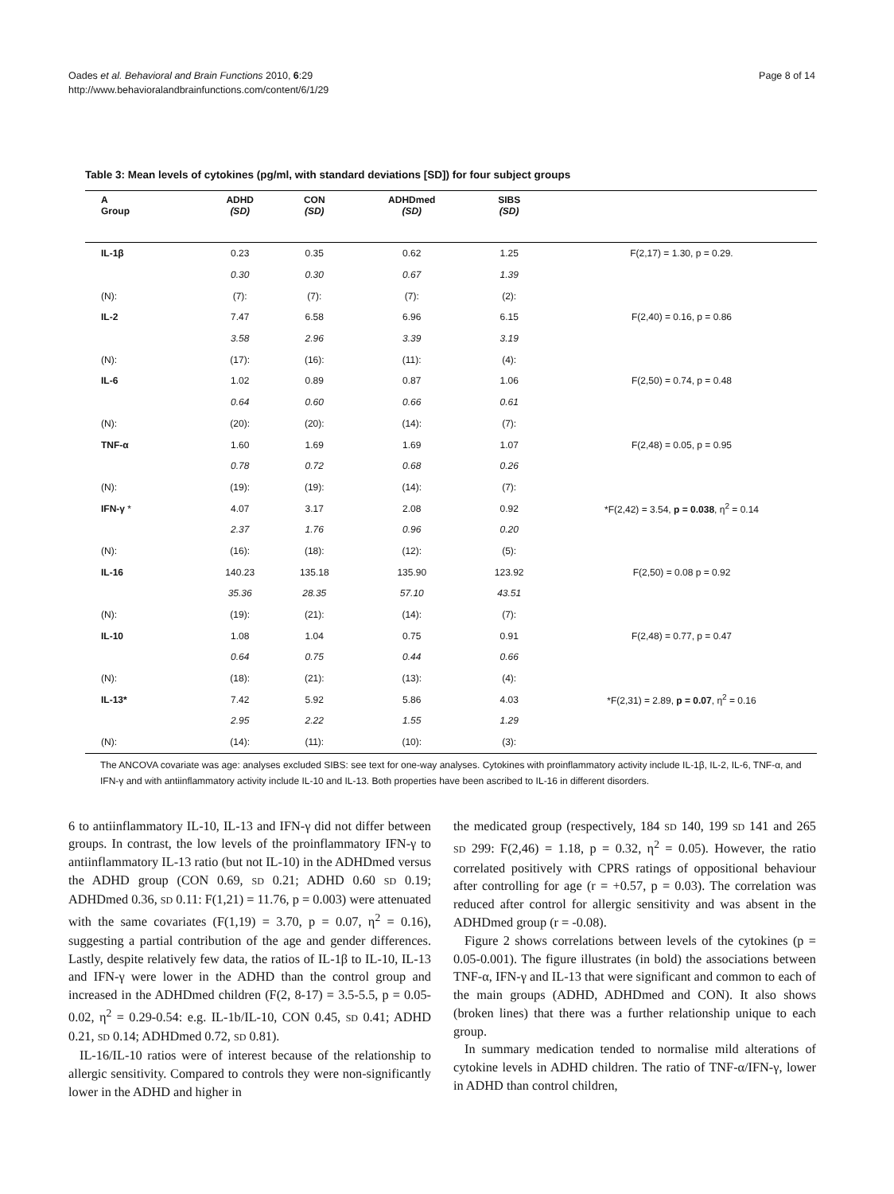Oades et al. Behavioral and Brain Functions 2010, 6:29
http://www.behavioralandbrainfunctions.com/content/6/1/29
Page 8 of 14
Table 3: Mean levels of cytokines (pg/ml, with standard deviations [SD]) for four subject groups
| A Group | ADHD (SD) | CON (SD) | ADHDmed (SD) | SIBS (SD) | |
| --- | --- | --- | --- | --- | --- |
| IL-1β | 0.23 | 0.35 | 0.62 | 1.25 | F(2,17) = 1.30, p = 0.29. |
| | 0.30 | 0.30 | 0.67 | 1.39 | |
| (N): | (7): | (7): | (7): | (2): | |
| IL-2 | 7.47 | 6.58 | 6.96 | 6.15 | F(2,40) = 0.16, p = 0.86 |
| | 3.58 | 2.96 | 3.39 | 3.19 | |
| (N): | (17): | (16): | (11): | (4): | |
| IL-6 | 1.02 | 0.89 | 0.87 | 1.06 | F(2,50) = 0.74, p = 0.48 |
| | 0.64 | 0.60 | 0.66 | 0.61 | |
| (N): | (20): | (20): | (14): | (7): | |
| TNF-α | 1.60 | 1.69 | 1.69 | 1.07 | F(2,48) = 0.05, p = 0.95 |
| | 0.78 | 0.72 | 0.68 | 0.26 | |
| (N): | (19): | (19): | (14): | (7): | |
| IFN-γ * | 4.07 | 3.17 | 2.08 | 0.92 | *F(2,42) = 3.54, p = 0.038 , η<sup>2</sup> = 0.14 |
| | 2.37 | 1.76 | 0.96 | 0.20 | |
| (N): | (16): | (18): | (12): | (5): | |
| IL-16 | 140.23 | 135.18 | 135.90 | 123.92 | F(2,50) = 0.08 p = 0.92 |
| | 35.36 | 28.35 | 57.10 | 43.51 | |
| (N): | (19): | (21): | (14): | (7): | |
| IL-10 | 1.08 | 1.04 | 0.75 | 0.91 | F(2,48) = 0.77, p = 0.47 |
| | 0.64 | 0.75 | 0.44 | 0.66 | |
| (N): | (18): | (21): | (13): | (4): | |
| IL-13* | 7.42 | 5.92 | 5.86 | 4.03 | *F(2,31) = 2.89, p = 0.07 , η<sup>2</sup> = 0.16 |
| | 2.95 | 2.22 | 1.55 | 1.29 | |
| (N): | (14): | (11): | (10): | (3): | |
The ANCOVA covariate was age: analyses excluded SIBS: see text for one-way analyses. Cytokines with proinflammatory activity include IL-1β, IL-2, IL-6, TNF-α, and IFN-γ and with antiinflammatory activity include IL-10 and IL-13. Both properties have been ascribed to IL-16 in different disorders.
6 to antiinflammatory IL-10, IL-13 and IFN-γ did not differ between groups. In contrast, the low levels of the proinflammatory IFN-γ to antiinflammatory IL-13 ratio (but not IL-10) in the ADHDmed versus the ADHD group (CON 0.69, SD 0.21; ADHD 0.60 SD 0.19; ADHDmed 0.36, SD 0.11: F(1,21) = 11.76, p = 0.003) were attenuated with the same covariates (F(1,19) = 3.70, p = 0.07, η<sup>2</sup> = 0.16), suggesting a partial contribution of the age and gender differences. Lastly, despite relatively few data, the ratios of IL-1β to IL-10, IL-13 and IFN-γ were lower in the ADHD than the control group and increased in the ADHDmed children (F(2, 8-17) = 3.5-5.5, p = 0.05-0.02, η<sup>2</sup> = 0.29-0.54: e.g. IL-1b/IL-10, CON 0.45, SD 0.41; ADHD 0.21, SD 0.14; ADHDmed 0.72, SD 0.81).
IL-16/IL-10 ratios were of interest because of the relationship to allergic sensitivity. Compared to controls they were non-significantly lower in the ADHD and higher in
the medicated group (respectively, 184 SD 140, 199 SD 141 and 265 SD 299: F(2,46) = 1.18, p = 0.32, η<sup>2</sup> = 0.05). However, the ratio correlated positively with CPRS ratings of oppositional behaviour after controlling for age (r = +0.57, p = 0.03). The correlation was reduced after control for allergic sensitivity and was absent in the ADHDmed group (r = -0.08).
Figure 2 shows correlations between levels of the cytokines (p = 0.05-0.001). The figure illustrates (in bold) the associations between TNF-α, IFN-γ and IL-13 that were significant and common to each of the main groups (ADHD, ADHDmed and CON). It also shows (broken lines) that there was a further relationship unique to each group.
In summary medication tended to normalise mild alterations of cytokine levels in ADHD children. The ratio of TNF-α/IFN-γ, lower in ADHD than control children,